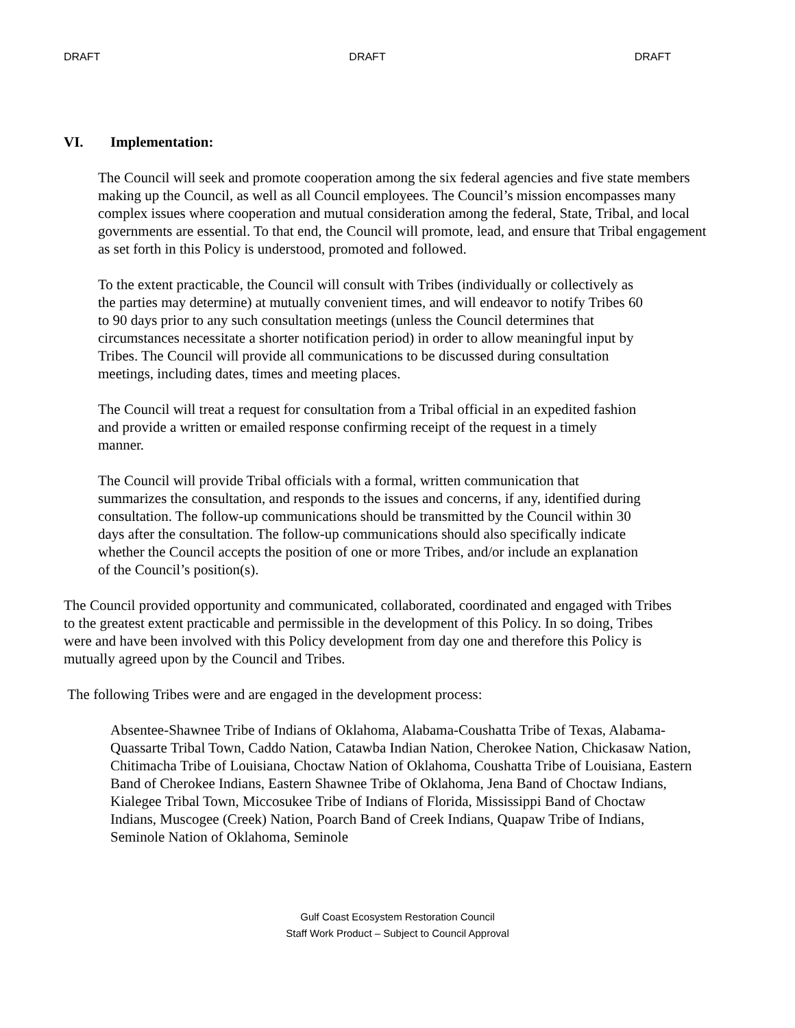DRAFT DRAFT DRAFT
VI. Implementation:
The Council will seek and promote cooperation among the six federal agencies and five state members making up the Council, as well as all Council employees. The Council’s mission encompasses many complex issues where cooperation and mutual consideration among the federal, State, Tribal, and local governments are essential. To that end, the Council will promote, lead, and ensure that Tribal engagement as set forth in this Policy is understood, promoted and followed.
To the extent practicable, the Council will consult with Tribes (individually or collectively as the parties may determine) at mutually convenient times, and will endeavor to notify Tribes 60 to 90 days prior to any such consultation meetings (unless the Council determines that circumstances necessitate a shorter notification period) in order to allow meaningful input by Tribes. The Council will provide all communications to be discussed during consultation meetings, including dates, times and meeting places.
The Council will treat a request for consultation from a Tribal official in an expedited fashion and provide a written or emailed response confirming receipt of the request in a timely manner.
The Council will provide Tribal officials with a formal, written communication that summarizes the consultation, and responds to the issues and concerns, if any, identified during consultation. The follow-up communications should be transmitted by the Council within 30 days after the consultation. The follow-up communications should also specifically indicate whether the Council accepts the position of one or more Tribes, and/or include an explanation of the Council’s position(s).
The Council provided opportunity and communicated, collaborated, coordinated and engaged with Tribes to the greatest extent practicable and permissible in the development of this Policy. In so doing, Tribes were and have been involved with this Policy development from day one and therefore this Policy is mutually agreed upon by the Council and Tribes.
The following Tribes were and are engaged in the development process:
Absentee-Shawnee Tribe of Indians of Oklahoma, Alabama-Coushatta Tribe of Texas, Alabama-Quassarte Tribal Town, Caddo Nation, Catawba Indian Nation, Cherokee Nation, Chickasaw Nation, Chitimacha Tribe of Louisiana, Choctaw Nation of Oklahoma, Coushatta Tribe of Louisiana, Eastern Band of Cherokee Indians, Eastern Shawnee Tribe of Oklahoma, Jena Band of Choctaw Indians, Kialegee Tribal Town, Miccosukee Tribe of Indians of Florida, Mississippi Band of Choctaw Indians, Muscogee (Creek) Nation, Poarch Band of Creek Indians, Quapaw Tribe of Indians, Seminole Nation of Oklahoma, Seminole
Gulf Coast Ecosystem Restoration Council
Staff Work Product – Subject to Council Approval